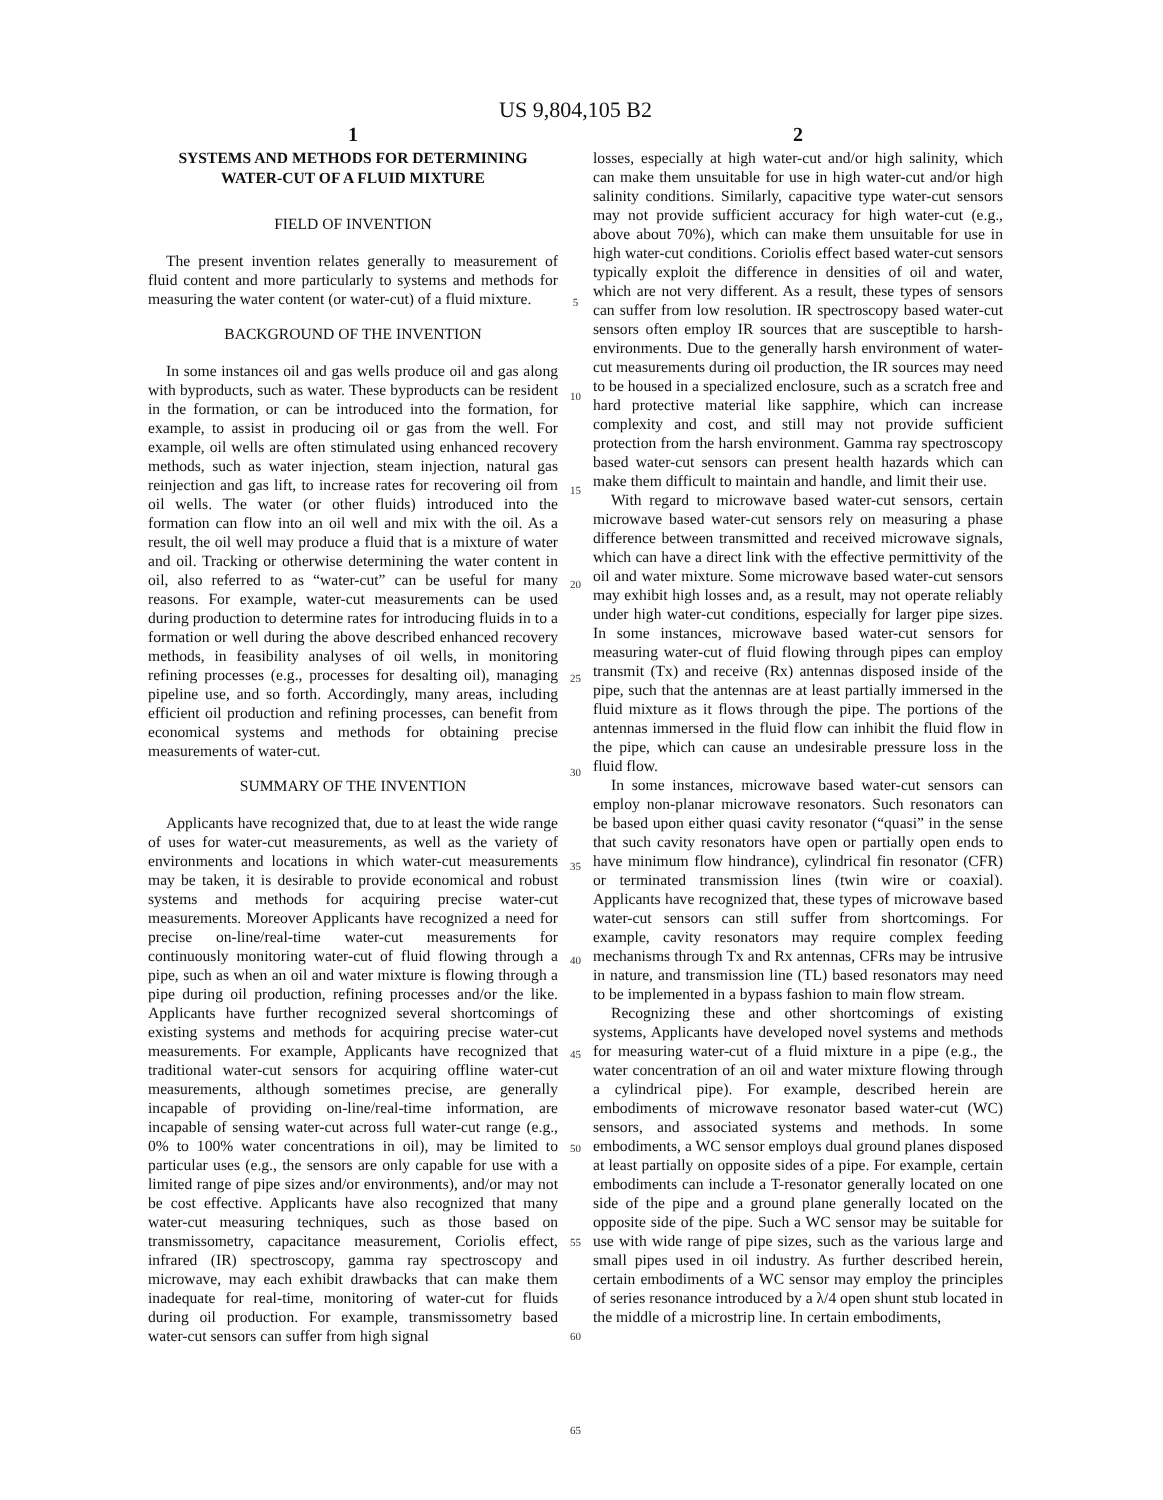US 9,804,105 B2
1
SYSTEMS AND METHODS FOR DETERMINING WATER-CUT OF A FLUID MIXTURE
FIELD OF INVENTION
The present invention relates generally to measurement of fluid content and more particularly to systems and methods for measuring the water content (or water-cut) of a fluid mixture.
BACKGROUND OF THE INVENTION
In some instances oil and gas wells produce oil and gas along with byproducts, such as water. These byproducts can be resident in the formation, or can be introduced into the formation, for example, to assist in producing oil or gas from the well. For example, oil wells are often stimulated using enhanced recovery methods, such as water injection, steam injection, natural gas reinjection and gas lift, to increase rates for recovering oil from oil wells. The water (or other fluids) introduced into the formation can flow into an oil well and mix with the oil. As a result, the oil well may produce a fluid that is a mixture of water and oil. Tracking or otherwise determining the water content in oil, also referred to as “water-cut” can be useful for many reasons. For example, water-cut measurements can be used during production to determine rates for introducing fluids in to a formation or well during the above described enhanced recovery methods, in feasibility analyses of oil wells, in monitoring refining processes (e.g., processes for desalting oil), managing pipeline use, and so forth. Accordingly, many areas, including efficient oil production and refining processes, can benefit from economical systems and methods for obtaining precise measurements of water-cut.
SUMMARY OF THE INVENTION
Applicants have recognized that, due to at least the wide range of uses for water-cut measurements, as well as the variety of environments and locations in which water-cut measurements may be taken, it is desirable to provide economical and robust systems and methods for acquiring precise water-cut measurements. Moreover Applicants have recognized a need for precise on-line/real-time water-cut measurements for continuously monitoring water-cut of fluid flowing through a pipe, such as when an oil and water mixture is flowing through a pipe during oil production, refining processes and/or the like. Applicants have further recognized several shortcomings of existing systems and methods for acquiring precise water-cut measurements. For example, Applicants have recognized that traditional water-cut sensors for acquiring offline water-cut measurements, although sometimes precise, are generally incapable of providing on-line/real-time information, are incapable of sensing water-cut across full water-cut range (e.g., 0% to 100% water concentrations in oil), may be limited to particular uses (e.g., the sensors are only capable for use with a limited range of pipe sizes and/or environments), and/or may not be cost effective. Applicants have also recognized that many water-cut measuring techniques, such as those based on transmissometry, capacitance measurement, Coriolis effect, infrared (IR) spectroscopy, gamma ray spectroscopy and microwave, may each exhibit drawbacks that can make them inadequate for real-time, monitoring of water-cut for fluids during oil production. For example, transmissometry based water-cut sensors can suffer from high signal
5
10
15
20
25
30
35
40
45
50
55
60
65
2
losses, especially at high water-cut and/or high salinity, which can make them unsuitable for use in high water-cut and/or high salinity conditions. Similarly, capacitive type water-cut sensors may not provide sufficient accuracy for high water-cut (e.g., above about 70%), which can make them unsuitable for use in high water-cut conditions. Coriolis effect based water-cut sensors typically exploit the difference in densities of oil and water, which are not very different. As a result, these types of sensors can suffer from low resolution. IR spectroscopy based water-cut sensors often employ IR sources that are susceptible to harsh-environments. Due to the generally harsh environment of water-cut measurements during oil production, the IR sources may need to be housed in a specialized enclosure, such as a scratch free and hard protective material like sapphire, which can increase complexity and cost, and still may not provide sufficient protection from the harsh environment. Gamma ray spectroscopy based water-cut sensors can present health hazards which can make them difficult to maintain and handle, and limit their use.
With regard to microwave based water-cut sensors, certain microwave based water-cut sensors rely on measuring a phase difference between transmitted and received microwave signals, which can have a direct link with the effective permittivity of the oil and water mixture. Some microwave based water-cut sensors may exhibit high losses and, as a result, may not operate reliably under high water-cut conditions, especially for larger pipe sizes. In some instances, microwave based water-cut sensors for measuring water-cut of fluid flowing through pipes can employ transmit (Tx) and receive (Rx) antennas disposed inside of the pipe, such that the antennas are at least partially immersed in the fluid mixture as it flows through the pipe. The portions of the antennas immersed in the fluid flow can inhibit the fluid flow in the pipe, which can cause an undesirable pressure loss in the fluid flow.
In some instances, microwave based water-cut sensors can employ non-planar microwave resonators. Such resonators can be based upon either quasi cavity resonator (“quasi” in the sense that such cavity resonators have open or partially open ends to have minimum flow hindrance), cylindrical fin resonator (CFR) or terminated transmission lines (twin wire or coaxial). Applicants have recognized that, these types of microwave based water-cut sensors can still suffer from shortcomings. For example, cavity resonators may require complex feeding mechanisms through Tx and Rx antennas, CFRs may be intrusive in nature, and transmission line (TL) based resonators may need to be implemented in a bypass fashion to main flow stream.
Recognizing these and other shortcomings of existing systems, Applicants have developed novel systems and methods for measuring water-cut of a fluid mixture in a pipe (e.g., the water concentration of an oil and water mixture flowing through a cylindrical pipe). For example, described herein are embodiments of microwave resonator based water-cut (WC) sensors, and associated systems and methods. In some embodiments, a WC sensor employs dual ground planes disposed at least partially on opposite sides of a pipe. For example, certain embodiments can include a T-resonator generally located on one side of the pipe and a ground plane generally located on the opposite side of the pipe. Such a WC sensor may be suitable for use with wide range of pipe sizes, such as the various large and small pipes used in oil industry. As further described herein, certain embodiments of a WC sensor may employ the principles of series resonance introduced by a λ/4 open shunt stub located in the middle of a microstrip line. In certain embodiments,